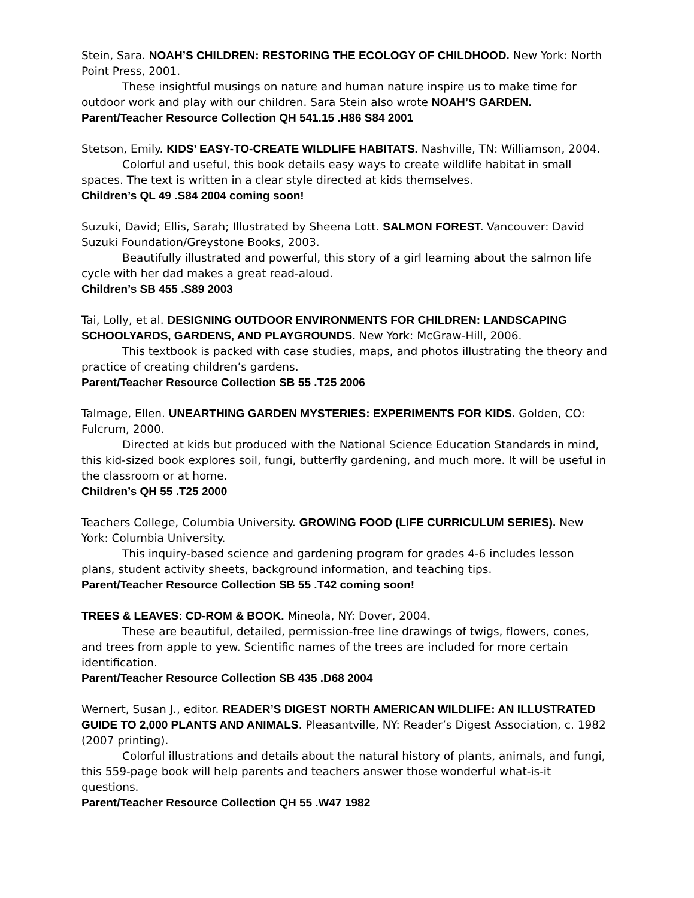Stein, Sara. NOAH’S CHILDREN: RESTORING THE ECOLOGY OF CHILDHOOD. New York: North Point Press, 2001.
These insightful musings on nature and human nature inspire us to make time for outdoor work and play with our children. Sara Stein also wrote NOAH’S GARDEN.
Parent/Teacher Resource Collection QH 541.15 .H86 S84 2001
Stetson, Emily. KIDS’ EASY-TO-CREATE WILDLIFE HABITATS. Nashville, TN: Williamson, 2004.
Colorful and useful, this book details easy ways to create wildlife habitat in small spaces. The text is written in a clear style directed at kids themselves.
Children’s QL 49 .S84 2004 coming soon!
Suzuki, David; Ellis, Sarah; Illustrated by Sheena Lott. SALMON FOREST. Vancouver: David Suzuki Foundation/Greystone Books, 2003.
Beautifully illustrated and powerful, this story of a girl learning about the salmon life cycle with her dad makes a great read-aloud.
Children’s SB 455 .S89 2003
Tai, Lolly, et al. DESIGNING OUTDOOR ENVIRONMENTS FOR CHILDREN: LANDSCAPING SCHOOLYARDS, GARDENS, AND PLAYGROUNDS. New York: McGraw-Hill, 2006.
This textbook is packed with case studies, maps, and photos illustrating the theory and practice of creating children’s gardens.
Parent/Teacher Resource Collection SB 55 .T25 2006
Talmage, Ellen. UNEARTHING GARDEN MYSTERIES: EXPERIMENTS FOR KIDS. Golden, CO: Fulcrum, 2000.
Directed at kids but produced with the National Science Education Standards in mind, this kid-sized book explores soil, fungi, butterfly gardening, and much more. It will be useful in the classroom or at home.
Children’s QH 55 .T25 2000
Teachers College, Columbia University. GROWING FOOD (LIFE CURRICULUM SERIES). New York: Columbia University.
This inquiry-based science and gardening program for grades 4-6 includes lesson plans, student activity sheets, background information, and teaching tips.
Parent/Teacher Resource Collection SB 55 .T42 coming soon!
TREES & LEAVES: CD-ROM & BOOK. Mineola, NY: Dover, 2004.
These are beautiful, detailed, permission-free line drawings of twigs, flowers, cones, and trees from apple to yew. Scientific names of the trees are included for more certain identification.
Parent/Teacher Resource Collection SB 435 .D68 2004
Wernert, Susan J., editor. READER’S DIGEST NORTH AMERICAN WILDLIFE: AN ILLUSTRATED GUIDE TO 2,000 PLANTS AND ANIMALS. Pleasantville, NY: Reader’s Digest Association, c. 1982 (2007 printing).
Colorful illustrations and details about the natural history of plants, animals, and fungi, this 559-page book will help parents and teachers answer those wonderful what-is-it questions.
Parent/Teacher Resource Collection QH 55 .W47 1982